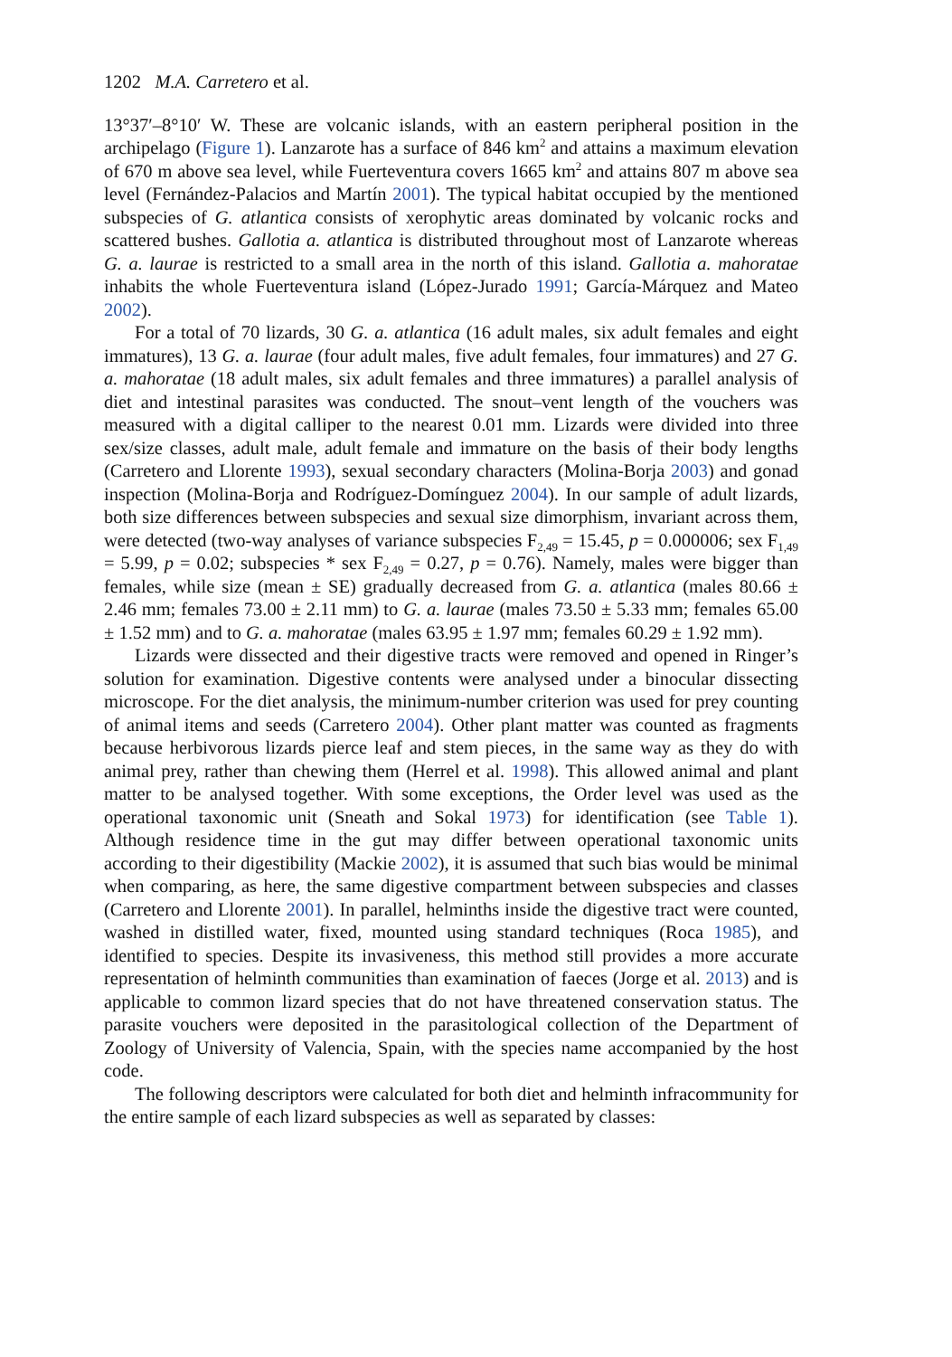1202 M.A. Carretero et al.
13°37′–8°10′ W. These are volcanic islands, with an eastern peripheral position in the archipelago (Figure 1). Lanzarote has a surface of 846 km<sup>2</sup> and attains a maximum elevation of 670 m above sea level, while Fuerteventura covers 1665 km<sup>2</sup> and attains 807 m above sea level (Fernández-Palacios and Martín 2001). The typical habitat occupied by the mentioned subspecies of G. atlantica consists of xerophytic areas dominated by volcanic rocks and scattered bushes. Gallotia a. atlantica is distributed throughout most of Lanzarote whereas G. a. laurae is restricted to a small area in the north of this island. Gallotia a. mahoratae inhabits the whole Fuerteventura island (López-Jurado 1991; García-Márquez and Mateo 2002).
For a total of 70 lizards, 30 G. a. atlantica (16 adult males, six adult females and eight immatures), 13 G. a. laurae (four adult males, five adult females, four immatures) and 27 G. a. mahoratae (18 adult males, six adult females and three immatures) a parallel analysis of diet and intestinal parasites was conducted. The snout–vent length of the vouchers was measured with a digital calliper to the nearest 0.01 mm. Lizards were divided into three sex/size classes, adult male, adult female and immature on the basis of their body lengths (Carretero and Llorente 1993), sexual secondary characters (Molina-Borja 2003) and gonad inspection (Molina-Borja and Rodríguez-Domínguez 2004). In our sample of adult lizards, both size differences between subspecies and sexual size dimorphism, invariant across them, were detected (two-way analyses of variance subspecies F<sub>2,49</sub> = 15.45, p = 0.000006; sex F<sub>1,49</sub> = 5.99, p = 0.02; subspecies * sex F<sub>2,49</sub> = 0.27, p = 0.76). Namely, males were bigger than females, while size (mean ± SE) gradually decreased from G. a. atlantica (males 80.66 ± 2.46 mm; females 73.00 ± 2.11 mm) to G. a. laurae (males 73.50 ± 5.33 mm; females 65.00 ± 1.52 mm) and to G. a. mahoratae (males 63.95 ± 1.97 mm; females 60.29 ± 1.92 mm).
Lizards were dissected and their digestive tracts were removed and opened in Ringer’s solution for examination. Digestive contents were analysed under a binocular dissecting microscope. For the diet analysis, the minimum-number criterion was used for prey counting of animal items and seeds (Carretero 2004). Other plant matter was counted as fragments because herbivorous lizards pierce leaf and stem pieces, in the same way as they do with animal prey, rather than chewing them (Herrel et al. 1998). This allowed animal and plant matter to be analysed together. With some exceptions, the Order level was used as the operational taxonomic unit (Sneath and Sokal 1973) for identification (see Table 1). Although residence time in the gut may differ between operational taxonomic units according to their digestibility (Mackie 2002), it is assumed that such bias would be minimal when comparing, as here, the same digestive compartment between subspecies and classes (Carretero and Llorente 2001). In parallel, helminths inside the digestive tract were counted, washed in distilled water, fixed, mounted using standard techniques (Roca 1985), and identified to species. Despite its invasiveness, this method still provides a more accurate representation of helminth communities than examination of faeces (Jorge et al. 2013) and is applicable to common lizard species that do not have threatened conservation status. The parasite vouchers were deposited in the parasitological collection of the Department of Zoology of University of Valencia, Spain, with the species name accompanied by the host code.
The following descriptors were calculated for both diet and helminth infracommunity for the entire sample of each lizard subspecies as well as separated by classes: